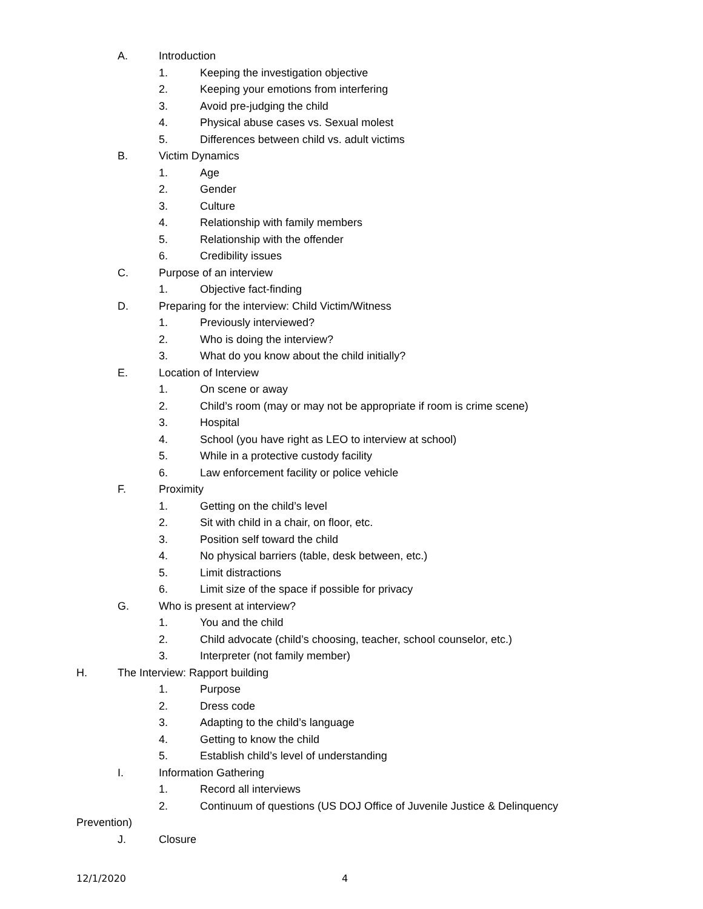A. Introduction
1. Keeping the investigation objective
2. Keeping your emotions from interfering
3. Avoid pre-judging the child
4. Physical abuse cases vs. Sexual molest
5. Differences between child vs. adult victims
B. Victim Dynamics
1. Age
2. Gender
3. Culture
4. Relationship with family members
5. Relationship with the offender
6. Credibility issues
C. Purpose of an interview
1. Objective fact-finding
D. Preparing for the interview: Child Victim/Witness
1. Previously interviewed?
2. Who is doing the interview?
3. What do you know about the child initially?
E. Location of Interview
1. On scene or away
2. Child’s room (may or may not be appropriate if room is crime scene)
3. Hospital
4. School (you have right as LEO to interview at school)
5. While in a protective custody facility
6. Law enforcement facility or police vehicle
F. Proximity
1. Getting on the child’s level
2. Sit with child in a chair, on floor, etc.
3. Position self toward the child
4. No physical barriers (table, desk between, etc.)
5. Limit distractions
6. Limit size of the space if possible for privacy
G. Who is present at interview?
1. You and the child
2. Child advocate (child’s choosing, teacher, school counselor, etc.)
3. Interpreter (not family member)
H. The Interview: Rapport building
1. Purpose
2. Dress code
3. Adapting to the child’s language
4. Getting to know the child
5. Establish child’s level of understanding
I. Information Gathering
1. Record all interviews
2. Continuum of questions (US DOJ Office of Juvenile Justice & Delinquency
Prevention)
J. Closure
12/1/2020 4